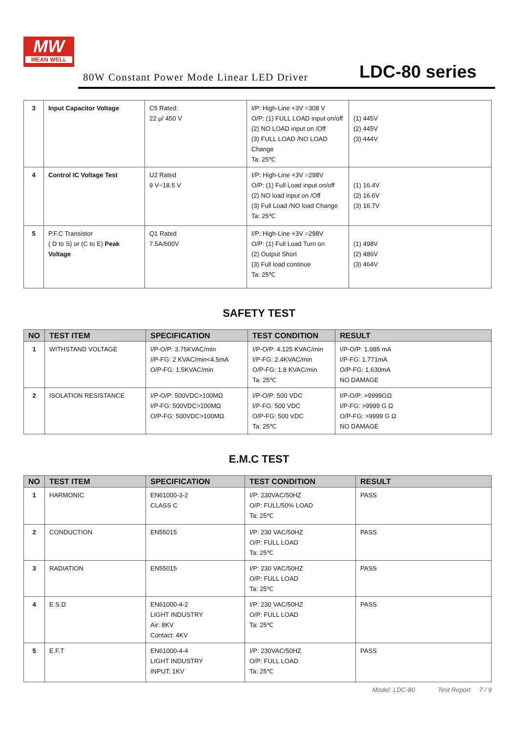MW
MEAN WELL
80W Constant Power Mode Linear LED Driver
LDC-80 series
| 3 | Input Capacitor Voltage | C5 Rated: 22 μ/ 450 V | I/P: High-Line +3V =308 V O/P: (1) FULL LOAD input on/off (2) NO LOAD input on /Off (3) FULL LOAD /NO LOAD Change Ta: 25℃ | (1) 445V (2) 445V (3) 444V |
| 4 | Control IC Voltage Test | U2 Rated 9 V~18.5 V | I/P: High-Line +3V =298V O/P: (1) Full Load input on/off (2) NO load input on /Off (3) Full Load /NO load Change Ta: 25℃ | (1) 16.4V (2) 16.6V (3) 16.7V |
| 5 | P.F.C Transistor ( D to S) or (C to E) Peak Voltage | Q1 Rated 7.5A/600V | I/P: High-Line +3V =298V O/P: (1) Full Load Turn on (2) Output Short (3) Full load continue Ta: 25℃ | (1) 498V (2) 486V (3) 464V |
SAFETY TEST
| NO | TEST ITEM | SPECIFICATION | TEST CONDITION | RESULT |
| --- | --- | --- | --- | --- |
| 1 | WITHSTAND VOLTAGE | I/P-O/P: 3.75KVAC/min I/P-FG: 2 KVAC/min<4.5mA O/P-FG: 1.5KVAC/min | I/P-O/P: 4.125 KVAC/min I/P-FG: 2.4KVAC/min O/P-FG: 1.8 KVAC/min Ta: 25℃ | I/P-O/P: 1.985 mA I/P-FG: 1.771mA O/P-FG: 1.630mA NO DAMAGE |
| 2 | ISOLATION RESISTANCE | I/P-O/P: 500VDC>100MΩ I/P-FG: 500VDC>100MΩ O/P-FG: 500VDC>100MΩ | I/P-O/P: 500 VDC I/P-FG: 500 VDC O/P-FG: 500 VDC Ta: 25℃ | I/P-O/P: >9999GΩ I/P-FG: >9999 G Ω O/P-FG: >9999 G Ω NO DAMAGE |
E.M.C TEST
| NO | TEST ITEM | SPECIFICATION | TEST CONDITION | RESULT |
| --- | --- | --- | --- | --- |
| 1 | HARMONIC | EN61000-3-2 CLASS C | I/P: 230VAC/50HZ O/P: FULL/50% LOAD Ta: 25℃ | PASS |
| 2 | CONDUCTION | EN55015 | I/P: 230 VAC/50HZ O/P: FULL LOAD Ta: 25℃ | PASS |
| 3 | RADIATION | EN55015 | I/P: 230 VAC/50HZ O/P: FULL LOAD Ta: 25℃ | PASS |
| 4 | E.S.D | EN61000-4-2 LIGHT INDUSTRY Air: 8KV Contact: 4KV | I/P: 230 VAC/50HZ O/P: FULL LOAD Ta: 25℃ | PASS |
| 5 | E.F.T | EN61000-4-4 LIGHT INDUSTRY INPUT: 1KV | I/P: 230VAC/50HZ O/P: FULL LOAD Ta: 25℃ | PASS |
Model: LDC-80 Test Report 7 / 9